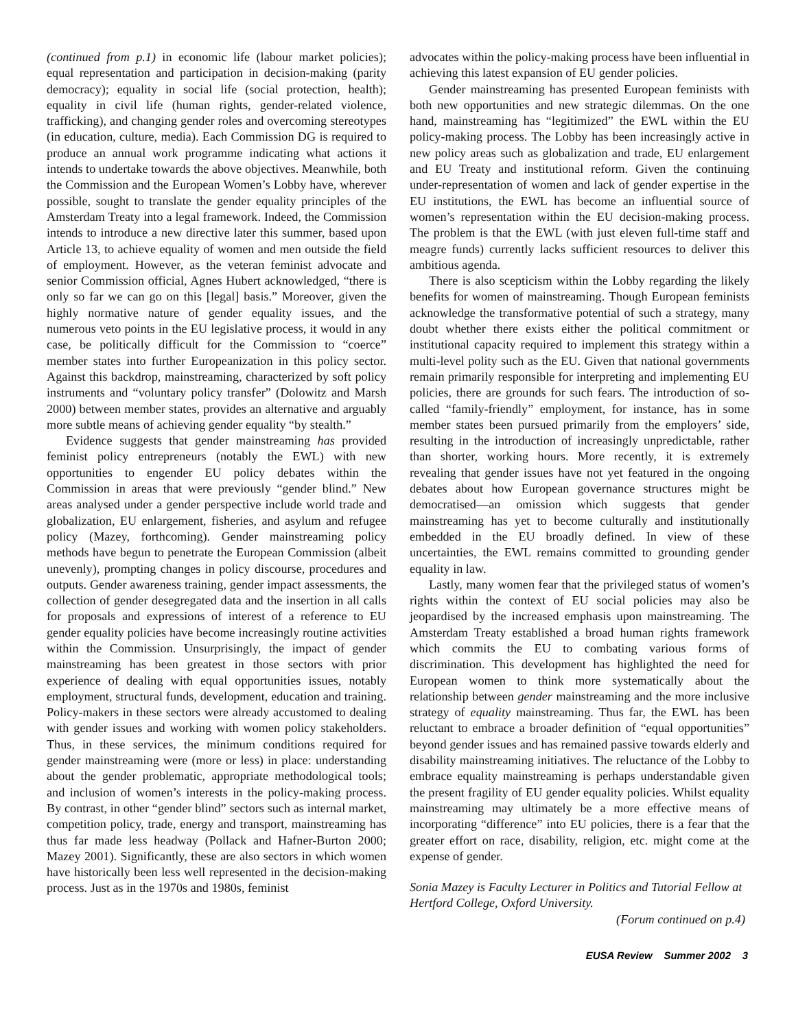(continued from p.1) in economic life (labour market policies); equal representation and participation in decision-making (parity democracy); equality in social life (social protection, health); equality in civil life (human rights, gender-related violence, trafficking), and changing gender roles and overcoming stereotypes (in education, culture, media). Each Commission DG is required to produce an annual work programme indicating what actions it intends to undertake towards the above objectives. Meanwhile, both the Commission and the European Women’s Lobby have, wherever possible, sought to translate the gender equality principles of the Amsterdam Treaty into a legal framework. Indeed, the Commission intends to introduce a new directive later this summer, based upon Article 13, to achieve equality of women and men outside the field of employment. However, as the veteran feminist advocate and senior Commission official, Agnes Hubert acknowledged, “there is only so far we can go on this [legal] basis.” Moreover, given the highly normative nature of gender equality issues, and the numerous veto points in the EU legislative process, it would in any case, be politically difficult for the Commission to “coerce” member states into further Europeanization in this policy sector. Against this backdrop, mainstreaming, characterized by soft policy instruments and “voluntary policy transfer” (Dolowitz and Marsh 2000) between member states, provides an alternative and arguably more subtle means of achieving gender equality “by stealth.”
Evidence suggests that gender mainstreaming has provided feminist policy entrepreneurs (notably the EWL) with new opportunities to engender EU policy debates within the Commission in areas that were previously “gender blind.” New areas analysed under a gender perspective include world trade and globalization, EU enlargement, fisheries, and asylum and refugee policy (Mazey, forthcoming). Gender mainstreaming policy methods have begun to penetrate the European Commission (albeit unevenly), prompting changes in policy discourse, procedures and outputs. Gender awareness training, gender impact assessments, the collection of gender desegregated data and the insertion in all calls for proposals and expressions of interest of a reference to EU gender equality policies have become increasingly routine activities within the Commission. Unsurprisingly, the impact of gender mainstreaming has been greatest in those sectors with prior experience of dealing with equal opportunities issues, notably employment, structural funds, development, education and training. Policy-makers in these sectors were already accustomed to dealing with gender issues and working with women policy stakeholders. Thus, in these services, the minimum conditions required for gender mainstreaming were (more or less) in place: understanding about the gender problematic, appropriate methodological tools; and inclusion of women’s interests in the policy-making process. By contrast, in other “gender blind” sectors such as internal market, competition policy, trade, energy and transport, mainstreaming has thus far made less headway (Pollack and Hafner-Burton 2000; Mazey 2001). Significantly, these are also sectors in which women have historically been less well represented in the decision-making process. Just as in the 1970s and 1980s, feminist
advocates within the policy-making process have been influential in achieving this latest expansion of EU gender policies.
Gender mainstreaming has presented European feminists with both new opportunities and new strategic dilemmas. On the one hand, mainstreaming has “legitimized” the EWL within the EU policy-making process. The Lobby has been increasingly active in new policy areas such as globalization and trade, EU enlargement and EU Treaty and institutional reform. Given the continuing under-representation of women and lack of gender expertise in the EU institutions, the EWL has become an influential source of women’s representation within the EU decision-making process. The problem is that the EWL (with just eleven full-time staff and meagre funds) currently lacks sufficient resources to deliver this ambitious agenda.
There is also scepticism within the Lobby regarding the likely benefits for women of mainstreaming. Though European feminists acknowledge the transformative potential of such a strategy, many doubt whether there exists either the political commitment or institutional capacity required to implement this strategy within a multi-level polity such as the EU. Given that national governments remain primarily responsible for interpreting and implementing EU policies, there are grounds for such fears. The introduction of so-called “family-friendly” employment, for instance, has in some member states been pursued primarily from the employers’ side, resulting in the introduction of increasingly unpredictable, rather than shorter, working hours. More recently, it is extremely revealing that gender issues have not yet featured in the ongoing debates about how European governance structures might be democratised—an omission which suggests that gender mainstreaming has yet to become culturally and institutionally embedded in the EU broadly defined. In view of these uncertainties, the EWL remains committed to grounding gender equality in law.
Lastly, many women fear that the privileged status of women’s rights within the context of EU social policies may also be jeopardised by the increased emphasis upon mainstreaming. The Amsterdam Treaty established a broad human rights framework which commits the EU to combating various forms of discrimination. This development has highlighted the need for European women to think more systematically about the relationship between gender mainstreaming and the more inclusive strategy of equality mainstreaming. Thus far, the EWL has been reluctant to embrace a broader definition of “equal opportunities” beyond gender issues and has remained passive towards elderly and disability mainstreaming initiatives. The reluctance of the Lobby to embrace equality mainstreaming is perhaps understandable given the present fragility of EU gender equality policies. Whilst equality mainstreaming may ultimately be a more effective means of incorporating “difference” into EU policies, there is a fear that the greater effort on race, disability, religion, etc. might come at the expense of gender.
Sonia Mazey is Faculty Lecturer in Politics and Tutorial Fellow at Hertford College, Oxford University.
(Forum continued on p.4)
EUSA Review Summer 2002 3